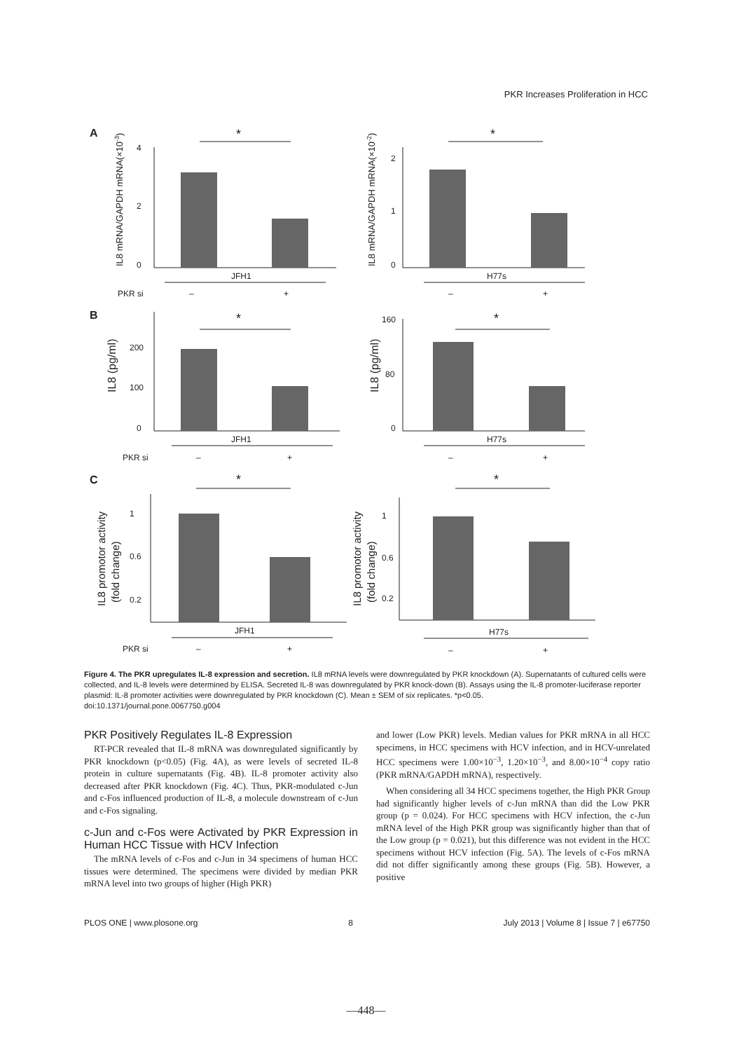PKR Increases Proliferation in HCC
A
B
C
4
2
0
*
JFH1
PKR si
–
+
2
1
0
*
H77s
–
+
200
100
0
*
JFH1
PKR si
–
+
160
80
0
*
H77s
–
+
1
0.6
0.2
*
JFH1
PKR si
–
+
1
0.6
0.2
*
H77s
–
+
IL8 mRNA/GAPDH mRNA(×10-3)
IL8 mRNA/GAPDH mRNA(×10-2)
IL8 (pg/ml)
IL8 (pg/ml)
IL8 promotor activity
(fold change)
IL8 promotor activity
(fold change)
Figure 4. The PKR upregulates IL-8 expression and secretion. IL8 mRNA levels were downregulated by PKR knockdown (A). Supernatants of cultured cells were collected, and IL-8 levels were determined by ELISA. Secreted IL-8 was downregulated by PKR knock-down (B). Assays using the IL-8 promoter-luciferase reporter plasmid: IL-8 promoter activities were downregulated by PKR knockdown (C). Mean ± SEM of six replicates. *p<0.05.
doi:10.1371/journal.pone.0067750.g004
PKR Positively Regulates IL-8 Expression
RT-PCR revealed that IL-8 mRNA was downregulated significantly by PKR knockdown (p<0.05) (Fig. 4A), as were levels of secreted IL-8 protein in culture supernatants (Fig. 4B). IL-8 promoter activity also decreased after PKR knockdown (Fig. 4C). Thus, PKR-modulated c-Jun and c-Fos influenced production of IL-8, a molecule downstream of c-Jun and c-Fos signaling.
c-Jun and c-Fos were Activated by PKR Expression in Human HCC Tissue with HCV Infection
The mRNA levels of c-Fos and c-Jun in 34 specimens of human HCC tissues were determined. The specimens were divided by median PKR mRNA level into two groups of higher (High PKR)
and lower (Low PKR) levels. Median values for PKR mRNA in all HCC specimens, in HCC specimens with HCV infection, and in HCV-unrelated HCC specimens were 1.00×10<sup>−3</sup>, 1.20×10<sup>−3</sup>, and 8.00×10<sup>−4</sup> copy ratio (PKR mRNA/GAPDH mRNA), respectively.
When considering all 34 HCC specimens together, the High PKR Group had significantly higher levels of c-Jun mRNA than did the Low PKR group (p = 0.024). For HCC specimens with HCV infection, the c-Jun mRNA level of the High PKR group was significantly higher than that of the Low group (p = 0.021), but this difference was not evident in the HCC specimens without HCV infection (Fig. 5A). The levels of c-Fos mRNA did not differ significantly among these groups (Fig. 5B). However, a positive
PLOS ONE | www.plosone.org 8 July 2013 | Volume 8 | Issue 7 | e67750
—448—